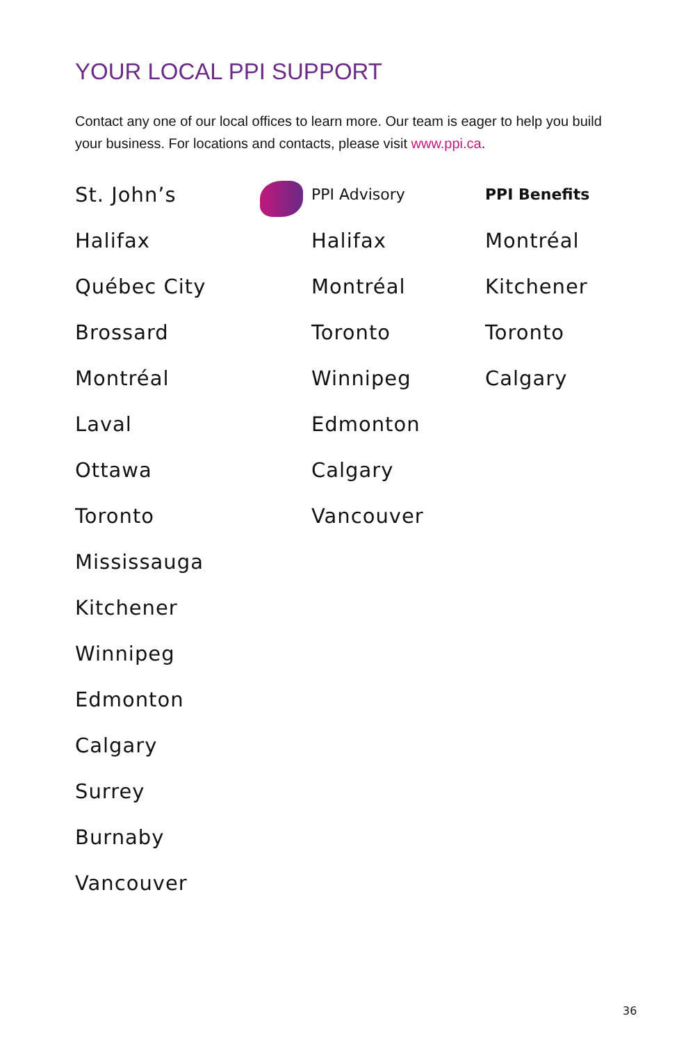YOUR LOCAL PPI SUPPORT
Contact any one of our local offices to learn more. Our team is eager to help you build your business. For locations and contacts, please visit www.ppi.ca.
St. John’s
Halifax
Québec City
Brossard
Montréal
Laval
Ottawa
Toronto
Mississauga
Kitchener
Winnipeg
Edmonton
Calgary
Surrey
Burnaby
Vancouver
PPI Advisory
Halifax
Montréal
Toronto
Winnipeg
Edmonton
Calgary
Vancouver
PPI Benefits
Montréal
Kitchener
Toronto
Calgary
36